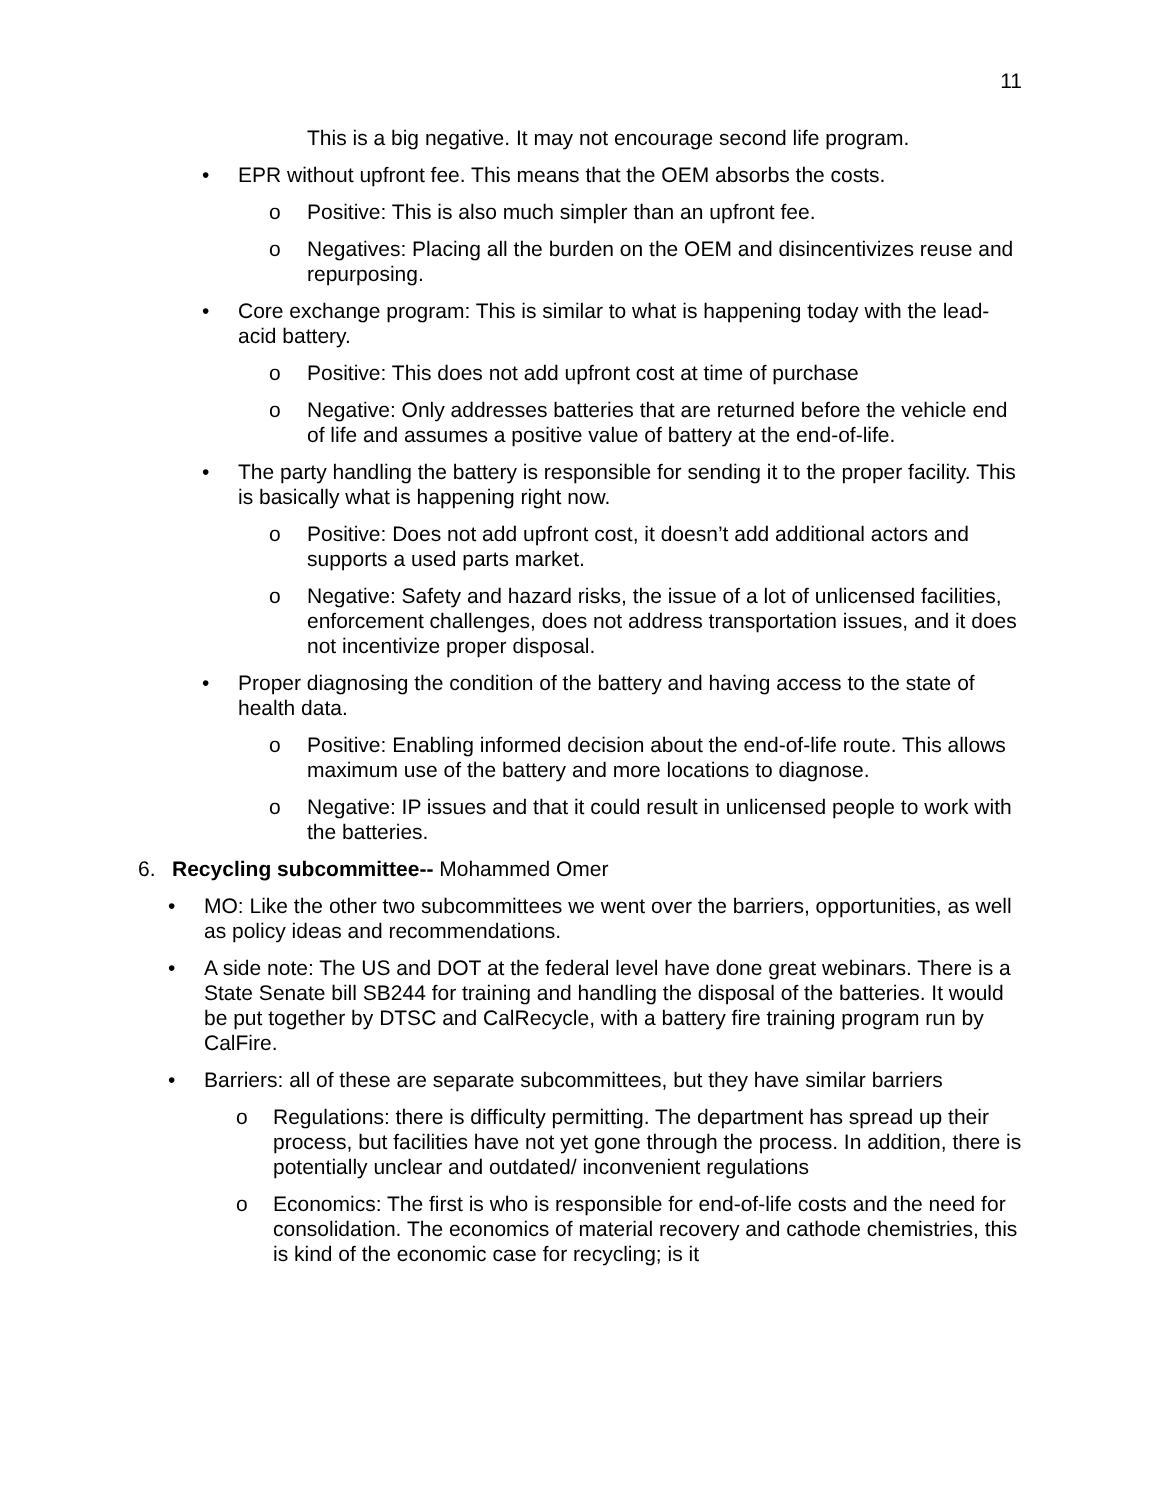11
This is a big negative. It may not encourage second life program.
• EPR without upfront fee. This means that the OEM absorbs the costs.
o Positive: This is also much simpler than an upfront fee.
o Negatives: Placing all the burden on the OEM and disincentivizes reuse and repurposing.
• Core exchange program: This is similar to what is happening today with the lead-acid battery.
o Positive: This does not add upfront cost at time of purchase
o Negative: Only addresses batteries that are returned before the vehicle end of life and assumes a positive value of battery at the end-of-life.
• The party handling the battery is responsible for sending it to the proper facility. This is basically what is happening right now.
o Positive: Does not add upfront cost, it doesn’t add additional actors and supports a used parts market.
o Negative: Safety and hazard risks, the issue of a lot of unlicensed facilities, enforcement challenges, does not address transportation issues, and it does not incentivize proper disposal.
• Proper diagnosing the condition of the battery and having access to the state of health data.
o Positive: Enabling informed decision about the end-of-life route. This allows maximum use of the battery and more locations to diagnose.
o Negative: IP issues and that it could result in unlicensed people to work with the batteries.
6. Recycling subcommittee-- Mohammed Omer
• MO: Like the other two subcommittees we went over the barriers, opportunities, as well as policy ideas and recommendations.
• A side note: The US and DOT at the federal level have done great webinars. There is a State Senate bill SB244 for training and handling the disposal of the batteries. It would be put together by DTSC and CalRecycle, with a battery fire training program run by CalFire.
• Barriers: all of these are separate subcommittees, but they have similar barriers
o Regulations: there is difficulty permitting. The department has spread up their process, but facilities have not yet gone through the process. In addition, there is potentially unclear and outdated/ inconvenient regulations
o Economics: The first is who is responsible for end-of-life costs and the need for consolidation. The economics of material recovery and cathode chemistries, this is kind of the economic case for recycling; is it